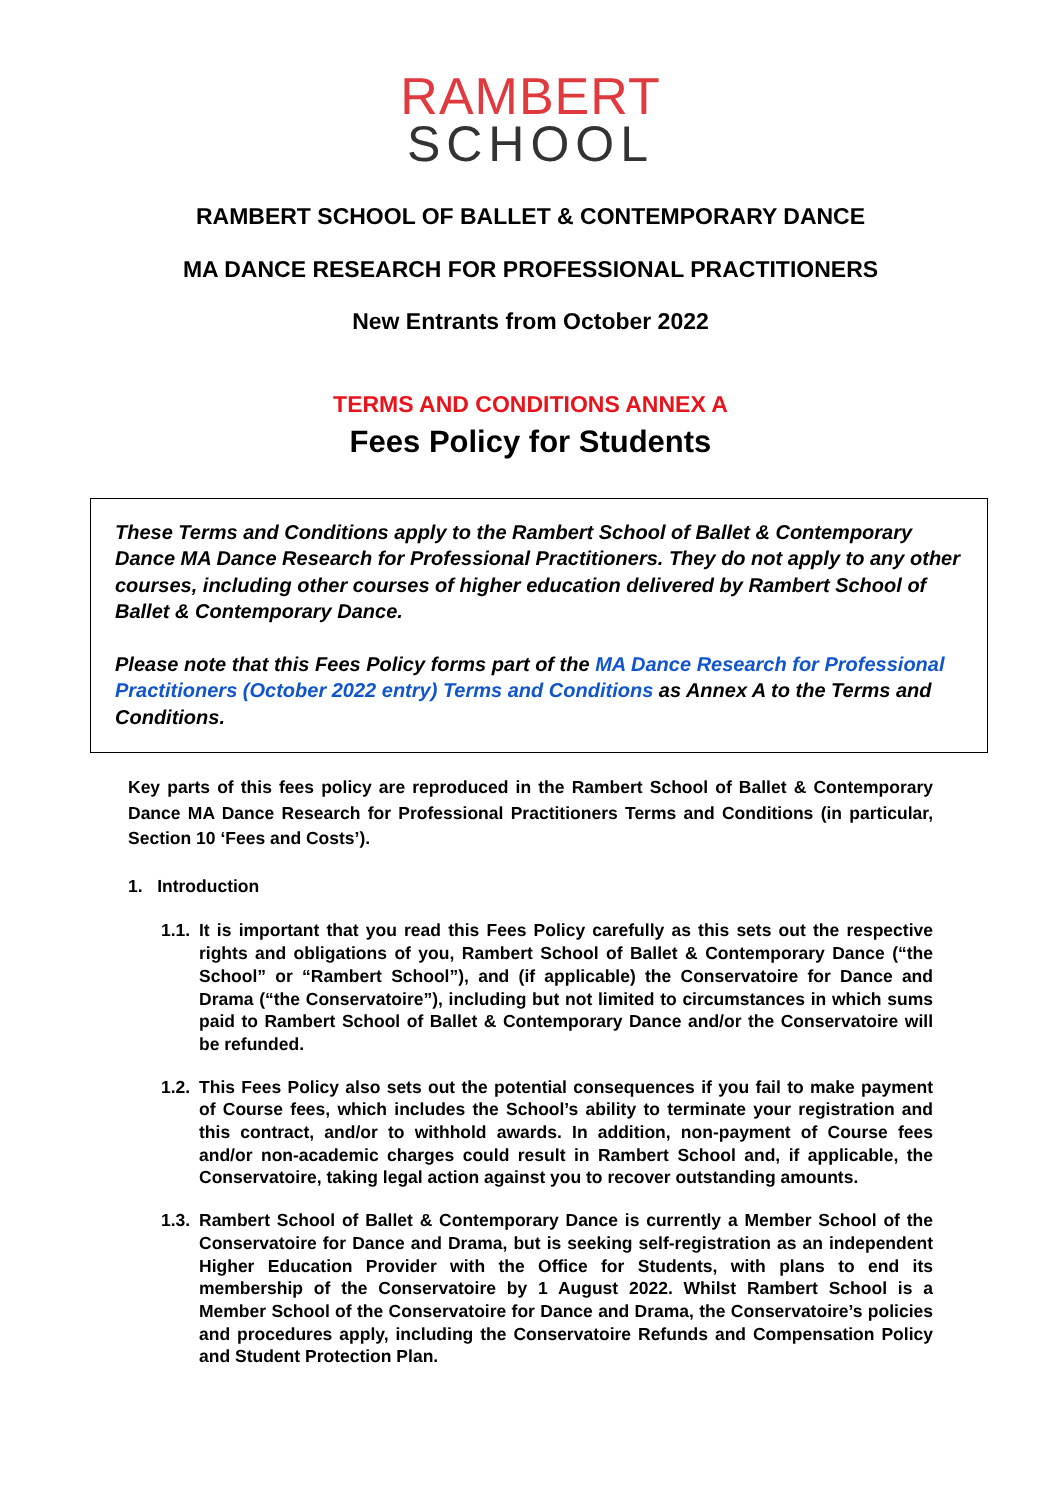RAMBERT
SCHOOL
RAMBERT SCHOOL OF BALLET & CONTEMPORARY DANCE
MA DANCE RESEARCH FOR PROFESSIONAL PRACTITIONERS
New Entrants from October 2022
TERMS AND CONDITIONS ANNEX A
Fees Policy for Students
These Terms and Conditions apply to the Rambert School of Ballet & Contemporary Dance MA Dance Research for Professional Practitioners. They do not apply to any other courses, including other courses of higher education delivered by Rambert School of Ballet & Contemporary Dance.
Please note that this Fees Policy forms part of the MA Dance Research for Professional Practitioners (October 2022 entry) Terms and Conditions as Annex A to the Terms and Conditions.
Key parts of this fees policy are reproduced in the Rambert School of Ballet & Contemporary Dance MA Dance Research for Professional Practitioners Terms and Conditions (in particular, Section 10 ‘Fees and Costs’).
1. Introduction
1.1. It is important that you read this Fees Policy carefully as this sets out the respective rights and obligations of you, Rambert School of Ballet & Contemporary Dance (“the School” or “Rambert School”), and (if applicable) the Conservatoire for Dance and Drama (“the Conservatoire”), including but not limited to circumstances in which sums paid to Rambert School of Ballet & Contemporary Dance and/or the Conservatoire will be refunded.
1.2. This Fees Policy also sets out the potential consequences if you fail to make payment of Course fees, which includes the School’s ability to terminate your registration and this contract, and/or to withhold awards. In addition, non-payment of Course fees and/or non-academic charges could result in Rambert School and, if applicable, the Conservatoire, taking legal action against you to recover outstanding amounts.
1.3. Rambert School of Ballet & Contemporary Dance is currently a Member School of the Conservatoire for Dance and Drama, but is seeking self-registration as an independent Higher Education Provider with the Office for Students, with plans to end its membership of the Conservatoire by 1 August 2022. Whilst Rambert School is a Member School of the Conservatoire for Dance and Drama, the Conservatoire’s policies and procedures apply, including the Conservatoire Refunds and Compensation Policy and Student Protection Plan.